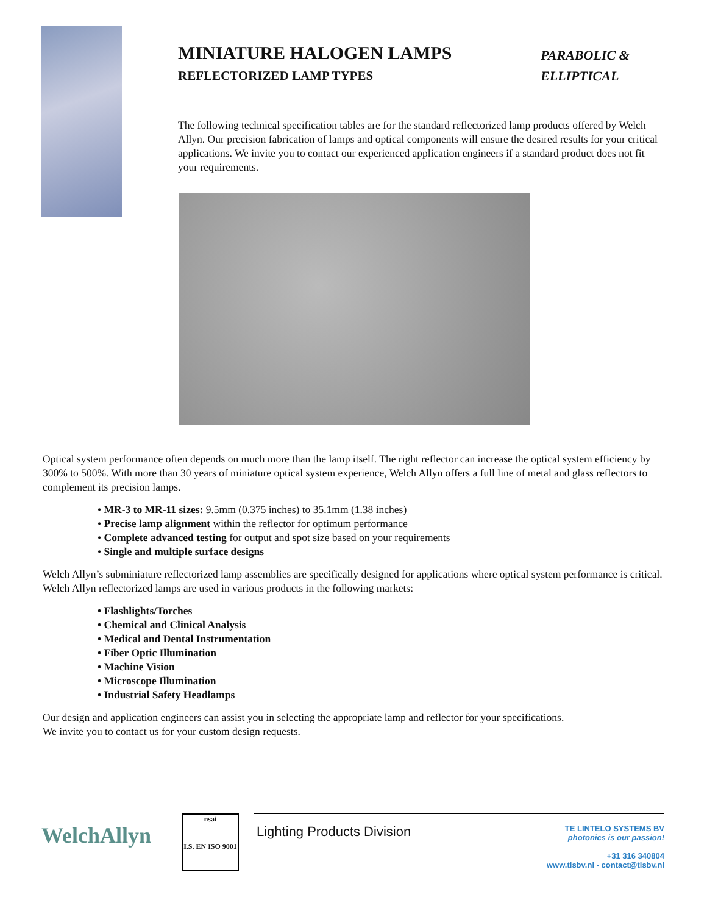MINIATURE HALOGEN LAMPS
REFLECTORIZED LAMP TYPES
PARABOLIC &
ELLIPTICAL
The following technical specification tables are for the standard reflectorized lamp products offered by Welch Allyn. Our precision fabrication of lamps and optical components will ensure the desired results for your critical applications. We invite you to contact our experienced application engineers if a standard product does not fit your requirements.
Optical system performance often depends on much more than the lamp itself. The right reflector can increase the optical system efficiency by 300% to 500%. With more than 30 years of miniature optical system experience, Welch Allyn offers a full line of metal and glass reflectors to complement its precision lamps.
• MR-3 to MR-11 sizes: 9.5mm (0.375 inches) to 35.1mm (1.38 inches)
• Precise lamp alignment within the reflector for optimum performance
• Complete advanced testing for output and spot size based on your requirements
• Single and multiple surface designs
Welch Allyn’s subminiature reflectorized lamp assemblies are specifically designed for applications where optical system performance is critical. Welch Allyn reflectorized lamps are used in various products in the following markets:
• Flashlights/Torches
• Chemical and Clinical Analysis
• Medical and Dental Instrumentation
• Fiber Optic Illumination
• Machine Vision
• Microscope Illumination
• Industrial Safety Headlamps
Our design and application engineers can assist you in selecting the appropriate lamp and reflector for your specifications.
We invite you to contact us for your custom design requests.
WelchAllyn
nsai
I.S. EN ISO 9001
Lighting Products Division
TE LINTELO SYSTEMS BV
photonics is our passion!
+31 316 340804
www.tlsbv.nl - contact@tlsbv.nl